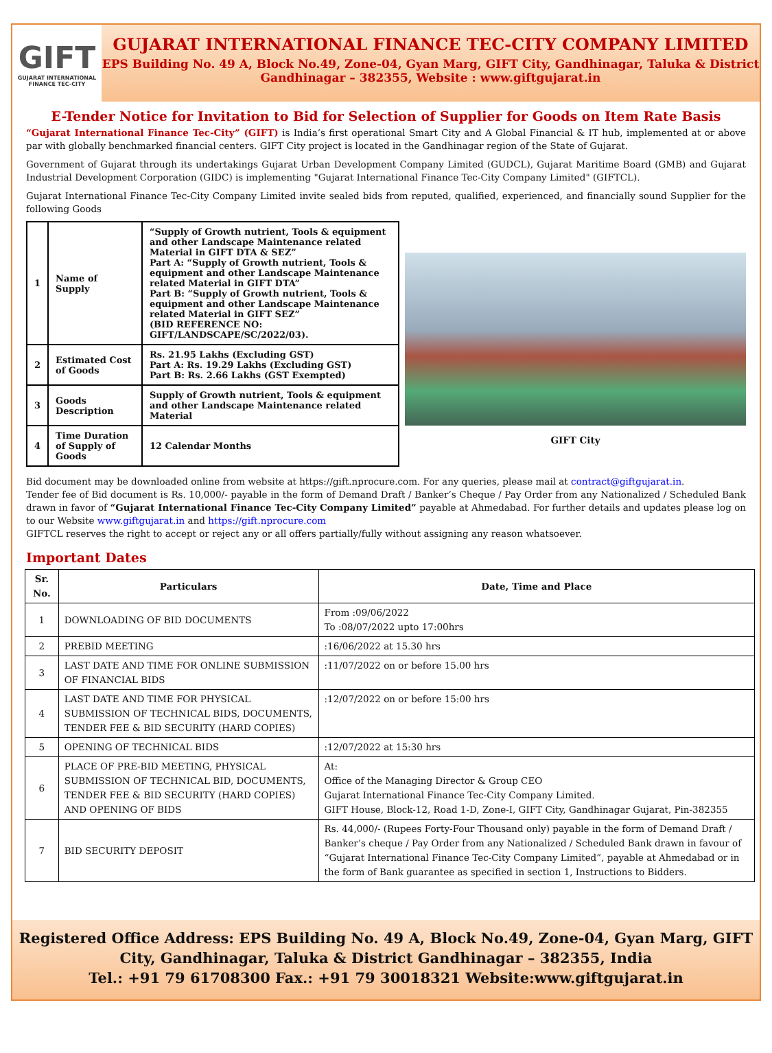GIFT
GUJARAT INTERNATIONAL
FINANCE TEC-CITY
GUJARAT INTERNATIONAL FINANCE TEC-CITY COMPANY LIMITED
EPS Building No. 49 A, Block No.49, Zone-04, Gyan Marg, GIFT City, Gandhinagar, Taluka & District Gandhinagar – 382355, Website : www.giftgujarat.in
E-Tender Notice for Invitation to Bid for Selection of Supplier for Goods on Item Rate Basis
“Gujarat International Finance Tec-City” (GIFT) is India’s first operational Smart City and A Global Financial & IT hub, implemented at or above par with globally benchmarked financial centers. GIFT City project is located in the Gandhinagar region of the State of Gujarat.
Government of Gujarat through its undertakings Gujarat Urban Development Company Limited (GUDCL), Gujarat Maritime Board (GMB) and Gujarat Industrial Development Corporation (GIDC) is implementing "Gujarat International Finance Tec-City Company Limited" (GIFTCL).
Gujarat International Finance Tec-City Company Limited invite sealed bids from reputed, qualified, experienced, and financially sound Supplier for the following Goods
| 1 | Name of Supply | “Supply of Growth nutrient, Tools & equipment and other Landscape Maintenance related Material in GIFT DTA & SEZ” Part A: “Supply of Growth nutrient, Tools & equipment and other Landscape Maintenance related Material in GIFT DTA” Part B: “Supply of Growth nutrient, Tools & equipment and other Landscape Maintenance related Material in GIFT SEZ” (BID REFERENCE NO: GIFT/LANDSCAPE/SC/2022/03). |
| 2 | Estimated Cost of Goods | Rs. 21.95 Lakhs (Excluding GST) Part A: Rs. 19.29 Lakhs (Excluding GST) Part B: Rs. 2.66 Lakhs (GST Exempted) |
| 3 | Goods Description | Supply of Growth nutrient, Tools & equipment and other Landscape Maintenance related Material |
| 4 | Time Duration of Supply of Goods | 12 Calendar Months |
GIFT City
Bid document may be downloaded online from website at https://gift.nprocure.com. For any queries, please mail at contract@giftgujarat.in.
Tender fee of Bid document is Rs. 10,000/- payable in the form of Demand Draft / Banker’s Cheque / Pay Order from any Nationalized / Scheduled Bank drawn in favor of “Gujarat International Finance Tec-City Company Limited” payable at Ahmedabad. For further details and updates please log on to our Website www.giftgujarat.in and https://gift.nprocure.com
GIFTCL reserves the right to accept or reject any or all offers partially/fully without assigning any reason whatsoever.
Important Dates
| Sr. No. | Particulars | Date, Time and Place |
| --- | --- | --- |
| 1 | DOWNLOADING OF BID DOCUMENTS | From :09/06/2022 To :08/07/2022 upto 17:00hrs |
| 2 | PREBID MEETING | :16/06/2022 at 15.30 hrs |
| 3 | LAST DATE AND TIME FOR ONLINE SUBMISSION OF FINANCIAL BIDS | :11/07/2022 on or before 15.00 hrs |
| 4 | LAST DATE AND TIME FOR PHYSICAL SUBMISSION OF TECHNICAL BIDS, DOCUMENTS, TENDER FEE & BID SECURITY (HARD COPIES) | :12/07/2022 on or before 15:00 hrs |
| 5 | OPENING OF TECHNICAL BIDS | :12/07/2022 at 15:30 hrs |
| 6 | PLACE OF PRE-BID MEETING, PHYSICAL SUBMISSION OF TECHNICAL BID, DOCUMENTS, TENDER FEE & BID SECURITY (HARD COPIES) AND OPENING OF BIDS | At: Office of the Managing Director & Group CEO Gujarat International Finance Tec-City Company Limited. GIFT House, Block-12, Road 1-D, Zone-I, GIFT City, Gandhinagar Gujarat, Pin-382355 |
| 7 | BID SECURITY DEPOSIT | Rs. 44,000/- (Rupees Forty-Four Thousand only) payable in the form of Demand Draft / Banker’s cheque / Pay Order from any Nationalized / Scheduled Bank drawn in favour of “Gujarat International Finance Tec-City Company Limited”, payable at Ahmedabad or in the form of Bank guarantee as specified in section 1, Instructions to Bidders. |
Registered Office Address: EPS Building No. 49 A, Block No.49, Zone-04, Gyan Marg, GIFT City, Gandhinagar, Taluka & District Gandhinagar – 382355, India
Tel.: +91 79 61708300 Fax.: +91 79 30018321 Website:www.giftgujarat.in